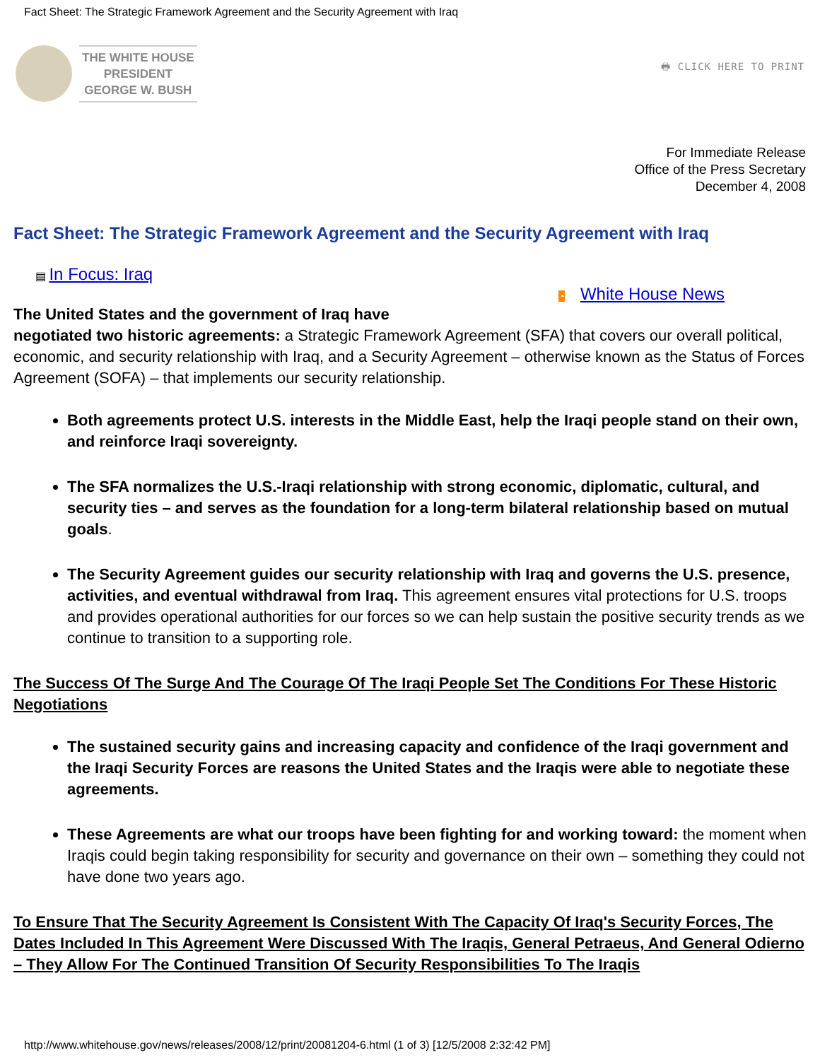Fact Sheet: The Strategic Framework Agreement and the Security Agreement with Iraq
THE WHITE HOUSE
PRESIDENT
GEORGE W. BUSH
🖶 CLICK HERE TO PRINT
For Immediate Release
Office of the Press Secretary
December 4, 2008
Fact Sheet: The Strategic Framework Agreement and the Security Agreement with Iraq
▤ In Focus: Iraq
◔ White House News
The United States and the government of Iraq have
negotiated two historic agreements: a Strategic Framework Agreement (SFA) that covers our overall political, economic, and security relationship with Iraq, and a Security Agreement – otherwise known as the Status of Forces Agreement (SOFA) – that implements our security relationship.
Both agreements protect U.S. interests in the Middle East, help the Iraqi people stand on their own, and reinforce Iraqi sovereignty.
The SFA normalizes the U.S.-Iraqi relationship with strong economic, diplomatic, cultural, and security ties – and serves as the foundation for a long-term bilateral relationship based on mutual goals.
The Security Agreement guides our security relationship with Iraq and governs the U.S. presence, activities, and eventual withdrawal from Iraq. This agreement ensures vital protections for U.S. troops and provides operational authorities for our forces so we can help sustain the positive security trends as we continue to transition to a supporting role.
The Success Of The Surge And The Courage Of The Iraqi People Set The Conditions For These Historic Negotiations
The sustained security gains and increasing capacity and confidence of the Iraqi government and the Iraqi Security Forces are reasons the United States and the Iraqis were able to negotiate these agreements.
These Agreements are what our troops have been fighting for and working toward: the moment when Iraqis could begin taking responsibility for security and governance on their own – something they could not have done two years ago.
To Ensure That The Security Agreement Is Consistent With The Capacity Of Iraq's Security Forces, The Dates Included In This Agreement Were Discussed With The Iraqis, General Petraeus, And General Odierno – They Allow For The Continued Transition Of Security Responsibilities To The Iraqis
http://www.whitehouse.gov/news/releases/2008/12/print/20081204-6.html (1 of 3) [12/5/2008 2:32:42 PM]